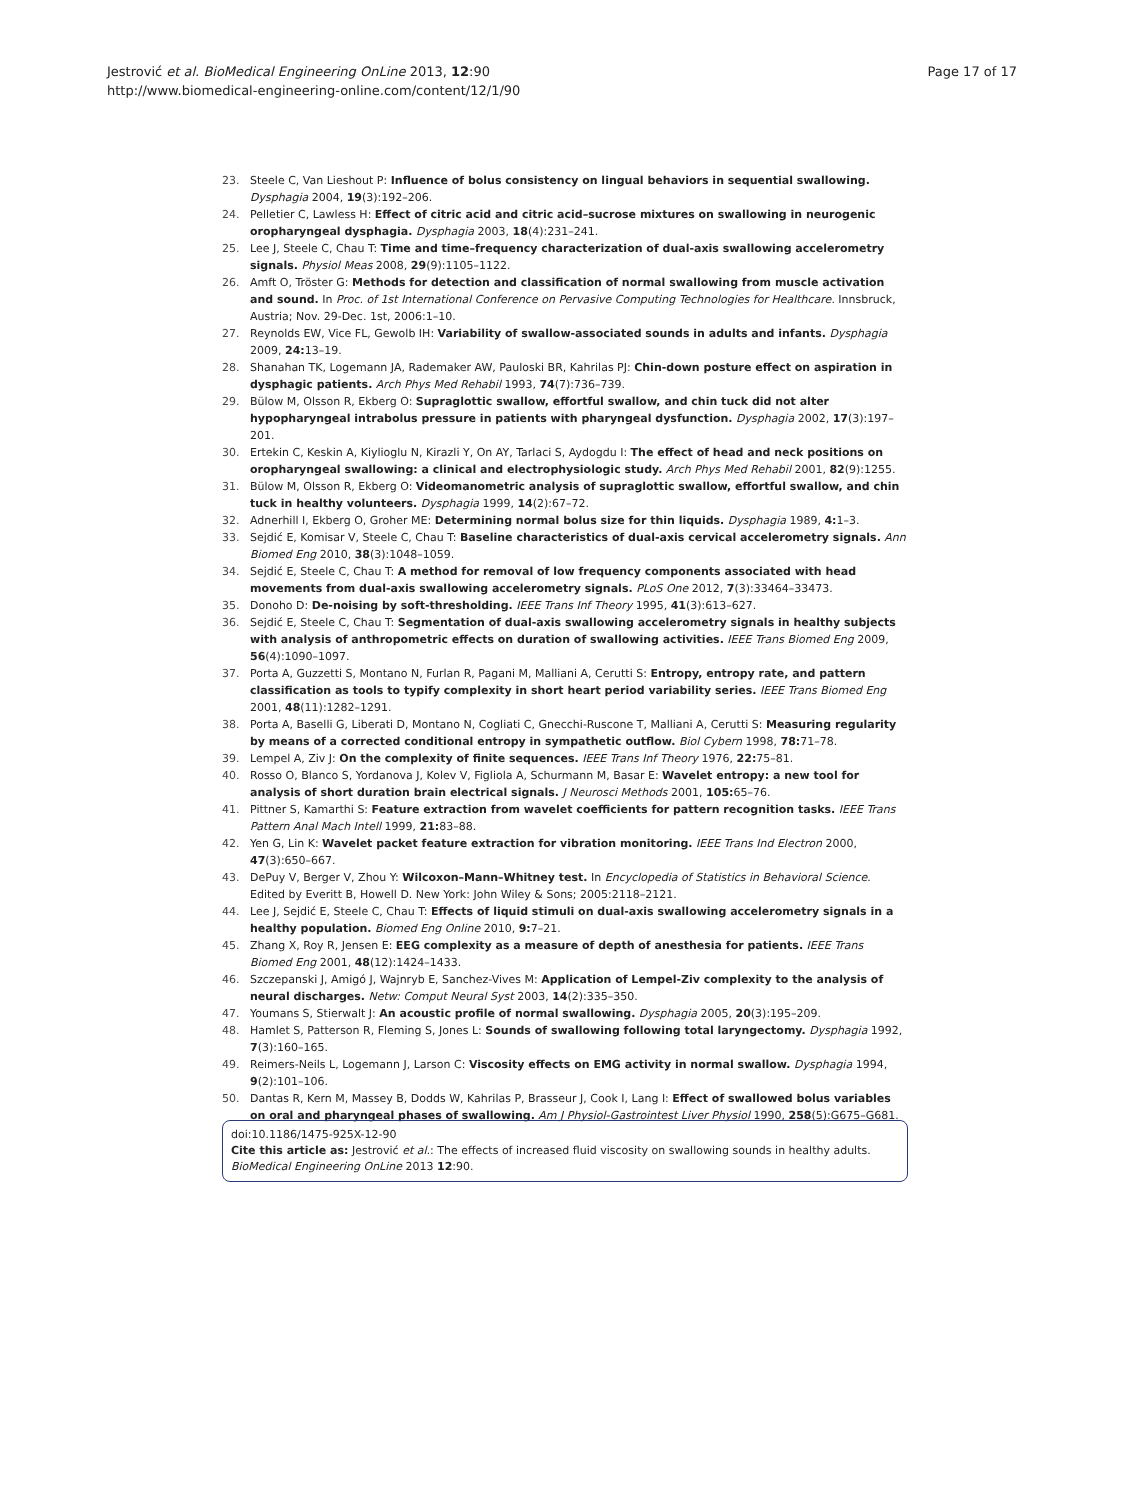Jestrović et al. BioMedical Engineering OnLine 2013, 12:90
http://www.biomedical-engineering-online.com/content/12/1/90
Page 17 of 17
23. Steele C, Van Lieshout P: Influence of bolus consistency on lingual behaviors in sequential swallowing. Dysphagia 2004, 19(3):192–206.
24. Pelletier C, Lawless H: Effect of citric acid and citric acid–sucrose mixtures on swallowing in neurogenic oropharyngeal dysphagia. Dysphagia 2003, 18(4):231–241.
25. Lee J, Steele C, Chau T: Time and time–frequency characterization of dual-axis swallowing accelerometry signals. Physiol Meas 2008, 29(9):1105–1122.
26. Amft O, Tröster G: Methods for detection and classification of normal swallowing from muscle activation and sound. In Proc. of 1st International Conference on Pervasive Computing Technologies for Healthcare. Innsbruck, Austria; Nov. 29-Dec. 1st, 2006:1–10.
27. Reynolds EW, Vice FL, Gewolb IH: Variability of swallow-associated sounds in adults and infants. Dysphagia 2009, 24: 13–19.
28. Shanahan TK, Logemann JA, Rademaker AW, Pauloski BR, Kahrilas PJ: Chin-down posture effect on aspiration in dysphagic patients. Arch Phys Med Rehabil 1993, 74(7):736–739.
29. Bülow M, Olsson R, Ekberg O: Supraglottic swallow, effortful swallow, and chin tuck did not alter hypopharyngeal intrabolus pressure in patients with pharyngeal dysfunction. Dysphagia 2002, 17(3):197–201.
30. Ertekin C, Keskin A, Kiylioglu N, Kirazli Y, On AY, Tarlaci S, Aydogdu I: The effect of head and neck positions on oropharyngeal swallowing: a clinical and electrophysiologic study. Arch Phys Med Rehabil 2001, 82(9):1255.
31. Bülow M, Olsson R, Ekberg O: Videomanometric analysis of supraglottic swallow, effortful swallow, and chin tuck in healthy volunteers. Dysphagia 1999, 14(2):67–72.
32. Adnerhill I, Ekberg O, Groher ME: Determining normal bolus size for thin liquids. Dysphagia 1989, 4: 1–3.
33. Sejdić E, Komisar V, Steele C, Chau T: Baseline characteristics of dual-axis cervical accelerometry signals. Ann Biomed Eng 2010, 38(3):1048–1059.
34. Sejdić E, Steele C, Chau T: A method for removal of low frequency components associated with head movements from dual-axis swallowing accelerometry signals. PLoS One 2012, 7(3):33464–33473.
35. Donoho D: De-noising by soft-thresholding. IEEE Trans Inf Theory 1995, 41(3):613–627.
36. Sejdić E, Steele C, Chau T: Segmentation of dual-axis swallowing accelerometry signals in healthy subjects with analysis of anthropometric effects on duration of swallowing activities. IEEE Trans Biomed Eng 2009, 56(4):1090–1097.
37. Porta A, Guzzetti S, Montano N, Furlan R, Pagani M, Malliani A, Cerutti S: Entropy, entropy rate, and pattern classification as tools to typify complexity in short heart period variability series. IEEE Trans Biomed Eng 2001, 48(11):1282–1291.
38. Porta A, Baselli G, Liberati D, Montano N, Cogliati C, Gnecchi-Ruscone T, Malliani A, Cerutti S: Measuring regularity by means of a corrected conditional entropy in sympathetic outflow. Biol Cybern 1998, 78: 71–78.
39. Lempel A, Ziv J: On the complexity of finite sequences. IEEE Trans Inf Theory 1976, 22: 75–81.
40. Rosso O, Blanco S, Yordanova J, Kolev V, Figliola A, Schurmann M, Basar E: Wavelet entropy: a new tool for analysis of short duration brain electrical signals. J Neurosci Methods 2001, 105: 65–76.
41. Pittner S, Kamarthi S: Feature extraction from wavelet coefficients for pattern recognition tasks. IEEE Trans Pattern Anal Mach Intell 1999, 21: 83–88.
42. Yen G, Lin K: Wavelet packet feature extraction for vibration monitoring. IEEE Trans Ind Electron 2000, 47(3):650–667.
43. DePuy V, Berger V, Zhou Y: Wilcoxon–Mann–Whitney test. In Encyclopedia of Statistics in Behavioral Science. Edited by Everitt B, Howell D. New York: John Wiley & Sons; 2005:2118–2121.
44. Lee J, Sejdić E, Steele C, Chau T: Effects of liquid stimuli on dual-axis swallowing accelerometry signals in a healthy population. Biomed Eng Online 2010, 9: 7–21.
45. Zhang X, Roy R, Jensen E: EEG complexity as a measure of depth of anesthesia for patients. IEEE Trans Biomed Eng 2001, 48(12):1424–1433.
46. Szczepanski J, Amigó J, Wajnryb E, Sanchez-Vives M: Application of Lempel-Ziv complexity to the analysis of neural discharges. Netw: Comput Neural Syst 2003, 14(2):335–350.
47. Youmans S, Stierwalt J: An acoustic profile of normal swallowing. Dysphagia 2005, 20(3):195–209.
48. Hamlet S, Patterson R, Fleming S, Jones L: Sounds of swallowing following total laryngectomy. Dysphagia 1992, 7(3):160–165.
49. Reimers-Neils L, Logemann J, Larson C: Viscosity effects on EMG activity in normal swallow. Dysphagia 1994, 9(2):101–106.
50. Dantas R, Kern M, Massey B, Dodds W, Kahrilas P, Brasseur J, Cook I, Lang I: Effect of swallowed bolus variables on oral and pharyngeal phases of swallowing. Am J Physiol-Gastrointest Liver Physiol 1990, 258(5):G675–G681.
doi:10.1186/1475-925X-12-90
Cite this article as: Jestrović et al.: The effects of increased fluid viscosity on swallowing sounds in healthy adults. BioMedical Engineering OnLine 2013 12:90.